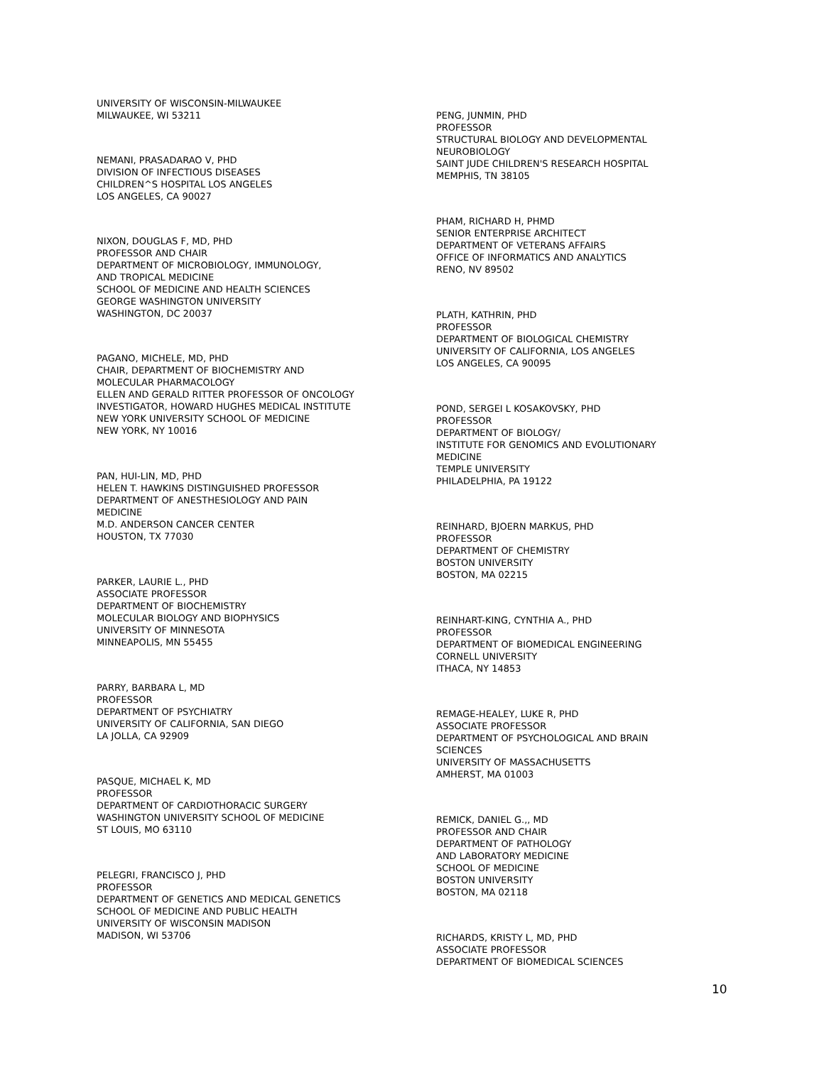UNIVERSITY OF WISCONSIN-MILWAUKEE
MILWAUKEE, WI 53211
NEMANI, PRASADARAO V, PHD
DIVISION OF INFECTIOUS DISEASES
CHILDREN^S HOSPITAL LOS ANGELES
LOS ANGELES, CA 90027
NIXON, DOUGLAS F, MD, PHD
PROFESSOR AND CHAIR
DEPARTMENT OF MICROBIOLOGY, IMMUNOLOGY,
AND TROPICAL MEDICINE
SCHOOL OF MEDICINE AND HEALTH SCIENCES
GEORGE WASHINGTON UNIVERSITY
WASHINGTON, DC 20037
PAGANO, MICHELE, MD, PHD
CHAIR, DEPARTMENT OF BIOCHEMISTRY AND
MOLECULAR PHARMACOLOGY
ELLEN AND GERALD RITTER PROFESSOR OF ONCOLOGY
INVESTIGATOR, HOWARD HUGHES MEDICAL INSTITUTE
NEW YORK UNIVERSITY SCHOOL OF MEDICINE
NEW YORK, NY 10016
PAN, HUI-LIN, MD, PHD
HELEN T. HAWKINS DISTINGUISHED PROFESSOR
DEPARTMENT OF ANESTHESIOLOGY AND PAIN
MEDICINE
M.D. ANDERSON CANCER CENTER
HOUSTON, TX 77030
PARKER, LAURIE L., PHD
ASSOCIATE PROFESSOR
DEPARTMENT OF BIOCHEMISTRY
MOLECULAR BIOLOGY AND BIOPHYSICS
UNIVERSITY OF MINNESOTA
MINNEAPOLIS, MN 55455
PARRY, BARBARA L, MD
PROFESSOR
DEPARTMENT OF PSYCHIATRY
UNIVERSITY OF CALIFORNIA, SAN DIEGO
LA JOLLA, CA 92909
PASQUE, MICHAEL K, MD
PROFESSOR
DEPARTMENT OF CARDIOTHORACIC SURGERY
WASHINGTON UNIVERSITY SCHOOL OF MEDICINE
ST LOUIS, MO 63110
PELEGRI, FRANCISCO J, PHD
PROFESSOR
DEPARTMENT OF GENETICS AND MEDICAL GENETICS
SCHOOL OF MEDICINE AND PUBLIC HEALTH
UNIVERSITY OF WISCONSIN MADISON
MADISON, WI 53706
PENG, JUNMIN, PHD
PROFESSOR
STRUCTURAL BIOLOGY AND DEVELOPMENTAL
NEUROBIOLOGY
SAINT JUDE CHILDREN'S RESEARCH HOSPITAL
MEMPHIS, TN 38105
PHAM, RICHARD H, PHMD
SENIOR ENTERPRISE ARCHITECT
DEPARTMENT OF VETERANS AFFAIRS
OFFICE OF INFORMATICS AND ANALYTICS
RENO, NV 89502
PLATH, KATHRIN, PHD
PROFESSOR
DEPARTMENT OF BIOLOGICAL CHEMISTRY
UNIVERSITY OF CALIFORNIA, LOS ANGELES
LOS ANGELES, CA 90095
POND, SERGEI L KOSAKOVSKY, PHD
PROFESSOR
DEPARTMENT OF BIOLOGY/
INSTITUTE FOR GENOMICS AND EVOLUTIONARY
MEDICINE
TEMPLE UNIVERSITY
PHILADELPHIA, PA 19122
REINHARD, BJOERN MARKUS, PHD
PROFESSOR
DEPARTMENT OF CHEMISTRY
BOSTON UNIVERSITY
BOSTON, MA 02215
REINHART-KING, CYNTHIA A., PHD
PROFESSOR
DEPARTMENT OF BIOMEDICAL ENGINEERING
CORNELL UNIVERSITY
ITHACA, NY 14853
REMAGE-HEALEY, LUKE R, PHD
ASSOCIATE PROFESSOR
DEPARTMENT OF PSYCHOLOGICAL AND BRAIN
SCIENCES
UNIVERSITY OF MASSACHUSETTS
AMHERST, MA 01003
REMICK, DANIEL G.,, MD
PROFESSOR AND CHAIR
DEPARTMENT OF PATHOLOGY
AND LABORATORY MEDICINE
SCHOOL OF MEDICINE
BOSTON UNIVERSITY
BOSTON, MA 02118
RICHARDS, KRISTY L, MD, PHD
ASSOCIATE PROFESSOR
DEPARTMENT OF BIOMEDICAL SCIENCES
10